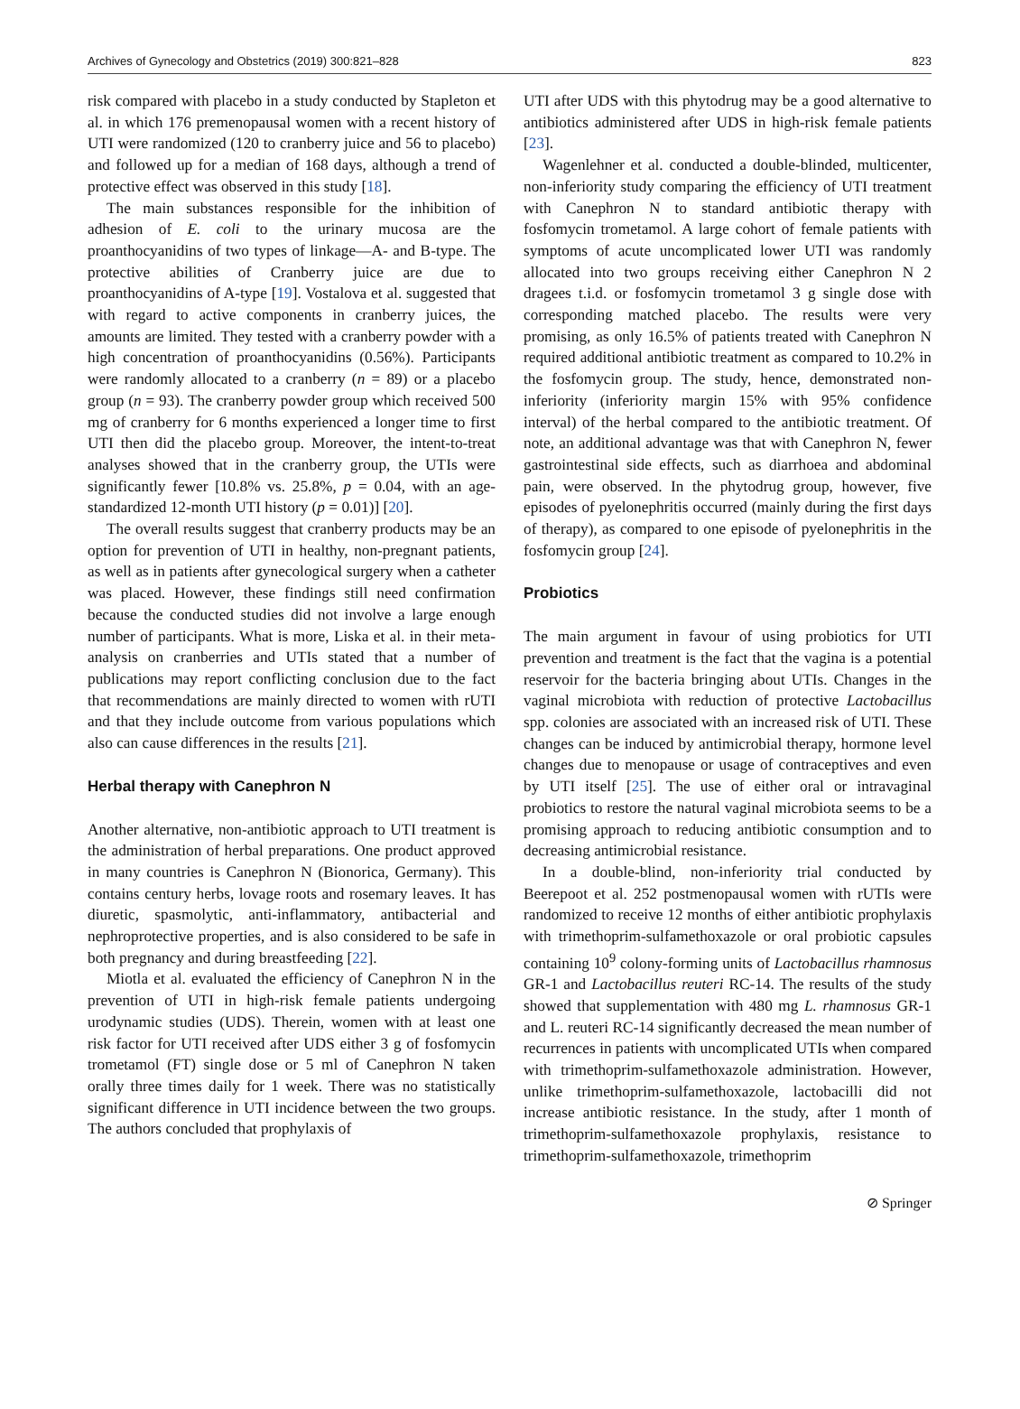Archives of Gynecology and Obstetrics (2019) 300:821–828 823
risk compared with placebo in a study conducted by Stapleton et al. in which 176 premenopausal women with a recent history of UTI were randomized (120 to cranberry juice and 56 to placebo) and followed up for a median of 168 days, although a trend of protective effect was observed in this study [18].
The main substances responsible for the inhibition of adhesion of E. coli to the urinary mucosa are the proanthocyanidins of two types of linkage—A- and B-type. The protective abilities of Cranberry juice are due to proanthocyanidins of A-type [19]. Vostalova et al. suggested that with regard to active components in cranberry juices, the amounts are limited. They tested with a cranberry powder with a high concentration of proanthocyanidins (0.56%). Participants were randomly allocated to a cranberry (n = 89) or a placebo group (n = 93). The cranberry powder group which received 500 mg of cranberry for 6 months experienced a longer time to first UTI then did the placebo group. Moreover, the intent-to-treat analyses showed that in the cranberry group, the UTIs were significantly fewer [10.8% vs. 25.8%, p = 0.04, with an age-standardized 12-month UTI history (p = 0.01)] [20].
The overall results suggest that cranberry products may be an option for prevention of UTI in healthy, non-pregnant patients, as well as in patients after gynecological surgery when a catheter was placed. However, these findings still need confirmation because the conducted studies did not involve a large enough number of participants. What is more, Liska et al. in their meta-analysis on cranberries and UTIs stated that a number of publications may report conflicting conclusion due to the fact that recommendations are mainly directed to women with rUTI and that they include outcome from various populations which also can cause differences in the results [21].
Herbal therapy with Canephron N
Another alternative, non-antibiotic approach to UTI treatment is the administration of herbal preparations. One product approved in many countries is Canephron N (Bionorica, Germany). This contains century herbs, lovage roots and rosemary leaves. It has diuretic, spasmolytic, anti-inflammatory, antibacterial and nephroprotective properties, and is also considered to be safe in both pregnancy and during breastfeeding [22].
Miotla et al. evaluated the efficiency of Canephron N in the prevention of UTI in high-risk female patients undergoing urodynamic studies (UDS). Therein, women with at least one risk factor for UTI received after UDS either 3 g of fosfomycin trometamol (FT) single dose or 5 ml of Canephron N taken orally three times daily for 1 week. There was no statistically significant difference in UTI incidence between the two groups. The authors concluded that prophylaxis of
UTI after UDS with this phytodrug may be a good alternative to antibiotics administered after UDS in high-risk female patients [23].
Wagenlehner et al. conducted a double-blinded, multicenter, non-inferiority study comparing the efficiency of UTI treatment with Canephron N to standard antibiotic therapy with fosfomycin trometamol. A large cohort of female patients with symptoms of acute uncomplicated lower UTI was randomly allocated into two groups receiving either Canephron N 2 dragees t.i.d. or fosfomycin trometamol 3 g single dose with corresponding matched placebo. The results were very promising, as only 16.5% of patients treated with Canephron N required additional antibiotic treatment as compared to 10.2% in the fosfomycin group. The study, hence, demonstrated non-inferiority (inferiority margin 15% with 95% confidence interval) of the herbal compared to the antibiotic treatment. Of note, an additional advantage was that with Canephron N, fewer gastrointestinal side effects, such as diarrhoea and abdominal pain, were observed. In the phytodrug group, however, five episodes of pyelonephritis occurred (mainly during the first days of therapy), as compared to one episode of pyelonephritis in the fosfomycin group [24].
Probiotics
The main argument in favour of using probiotics for UTI prevention and treatment is the fact that the vagina is a potential reservoir for the bacteria bringing about UTIs. Changes in the vaginal microbiota with reduction of protective Lactobacillus spp. colonies are associated with an increased risk of UTI. These changes can be induced by antimicrobial therapy, hormone level changes due to menopause or usage of contraceptives and even by UTI itself [25]. The use of either oral or intravaginal probiotics to restore the natural vaginal microbiota seems to be a promising approach to reducing antibiotic consumption and to decreasing antimicrobial resistance.
In a double-blind, non-inferiority trial conducted by Beerepoot et al. 252 postmenopausal women with rUTIs were randomized to receive 12 months of either antibiotic prophylaxis with trimethoprim-sulfamethoxazole or oral probiotic capsules containing 10<sup>9</sup> colony-forming units of Lactobacillus rhamnosus GR-1 and Lactobacillus reuteri RC-14. The results of the study showed that supplementation with 480 mg L. rhamnosus GR-1 and L. reuteri RC-14 significantly decreased the mean number of recurrences in patients with uncomplicated UTIs when compared with trimethoprim-sulfamethoxazole administration. However, unlike trimethoprim-sulfamethoxazole, lactobacilli did not increase antibiotic resistance. In the study, after 1 month of trimethoprim-sulfamethoxazole prophylaxis, resistance to trimethoprim-sulfamethoxazole, trimethoprim
⊘ Springer